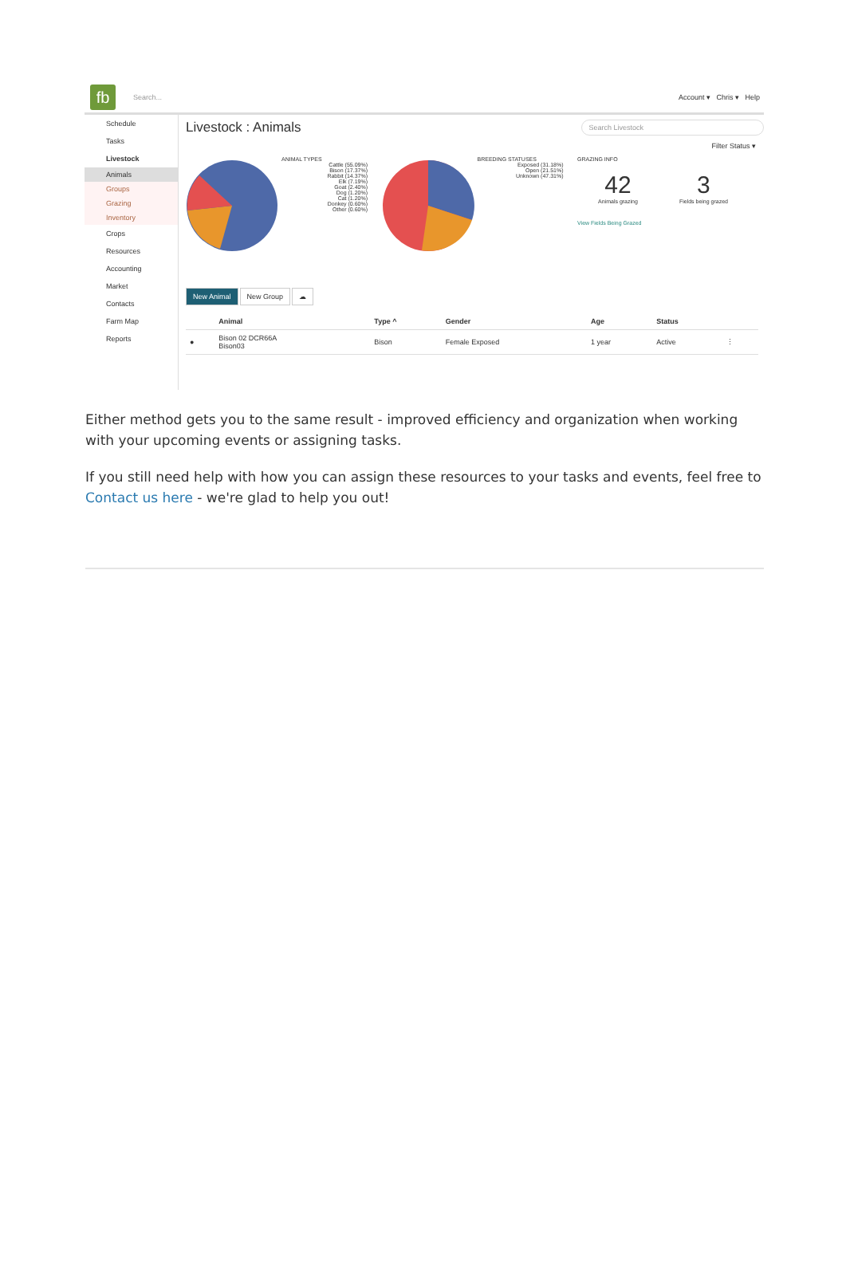fb
Search... Account ▾ Chris ▾ Help
Schedule
Tasks
Livestock
Animals
Groups
Grazing
Inventory
Crops
Resources
Accounting
Market
Contacts
Farm Map
Reports
Livestock : Animals Search Livestock
Filter Status ▾
ANIMAL TYPES
Cattle (55.09%)
Bison (17.37%)
Rabbit (14.37%)
Elk (7.19%)
Goat (2.40%)
Dog (1.20%)
Cat (1.20%)
Donkey (0.60%)
Other (0.60%)
BREEDING STATUSES
Exposed (31.18%)
Open (21.51%)
Unknown (47.31%)
GRAZING INFO
42
Animals grazing
3
Fields being grazed
View Fields Being Grazed
New Animal New Group ☁
| | Animal | Type ^ | Gender | Age | Status | |
| --- | --- | --- | --- | --- | --- | --- |
| ● | Bison 02 DCR66A Bison03 | Bison | Female Exposed | 1 year | Active | ⋮ |
Either method gets you to the same result - improved efficiency and organization when working with your upcoming events or assigning tasks.
If you still need help with how you can assign these resources to your tasks and events, feel free to Contact us here - we're glad to help you out!